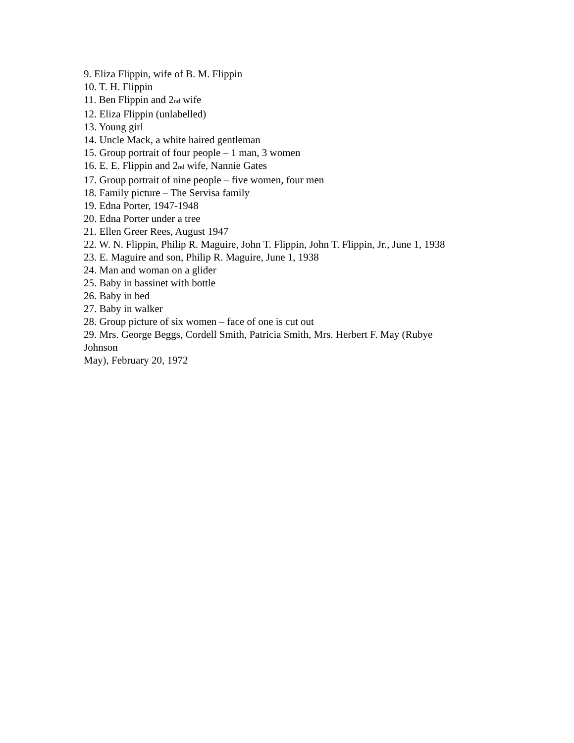9. Eliza Flippin, wife of B. M. Flippin
10. T. H. Flippin
11. Ben Flippin and 2<sup>nd</sup> wife
12. Eliza Flippin (unlabelled)
13. Young girl
14. Uncle Mack, a white haired gentleman
15. Group portrait of four people – 1 man, 3 women
16. E. E. Flippin and 2<sup>nd</sup> wife, Nannie Gates
17. Group portrait of nine people – five women, four men
18. Family picture – The Servisa family
19. Edna Porter, 1947-1948
20. Edna Porter under a tree
21. Ellen Greer Rees, August 1947
22. W. N. Flippin, Philip R. Maguire, John T. Flippin, John T. Flippin, Jr., June 1, 1938
23. E. Maguire and son, Philip R. Maguire, June 1, 1938
24. Man and woman on a glider
25. Baby in bassinet with bottle
26. Baby in bed
27. Baby in walker
28. Group picture of six women – face of one is cut out
29. Mrs. George Beggs, Cordell Smith, Patricia Smith, Mrs. Herbert F. May (Rubye
Johnson
May), February 20, 1972